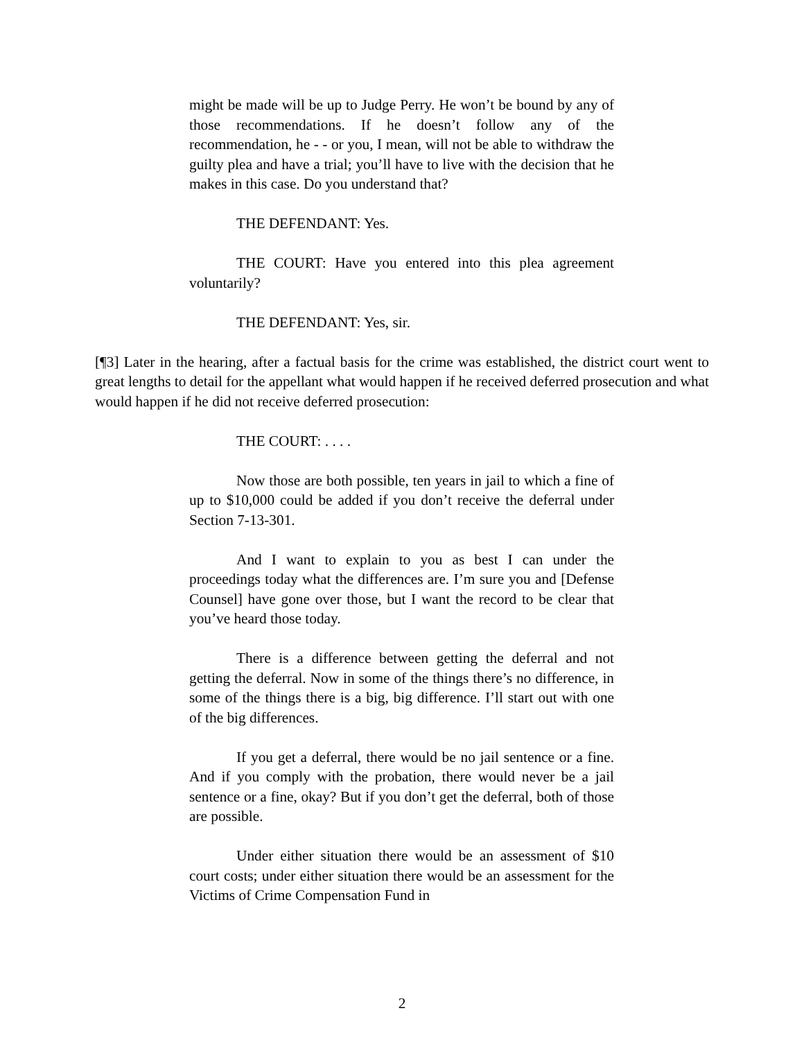might be made will be up to Judge Perry. He won’t be bound by any of those recommendations. If he doesn’t follow any of the recommendation, he - - or you, I mean, will not be able to withdraw the guilty plea and have a trial; you’ll have to live with the decision that he makes in this case. Do you understand that?
THE DEFENDANT: Yes.
THE COURT: Have you entered into this plea agreement voluntarily?
THE DEFENDANT: Yes, sir.
[¶3] Later in the hearing, after a factual basis for the crime was established, the district court went to great lengths to detail for the appellant what would happen if he received deferred prosecution and what would happen if he did not receive deferred prosecution:
THE COURT: . . . .
Now those are both possible, ten years in jail to which a fine of up to $10,000 could be added if you don’t receive the deferral under Section 7-13-301.
And I want to explain to you as best I can under the proceedings today what the differences are. I’m sure you and [Defense Counsel] have gone over those, but I want the record to be clear that you’ve heard those today.
There is a difference between getting the deferral and not getting the deferral. Now in some of the things there’s no difference, in some of the things there is a big, big difference. I’ll start out with one of the big differences.
If you get a deferral, there would be no jail sentence or a fine. And if you comply with the probation, there would never be a jail sentence or a fine, okay? But if you don’t get the deferral, both of those are possible.
Under either situation there would be an assessment of $10 court costs; under either situation there would be an assessment for the Victims of Crime Compensation Fund in
2